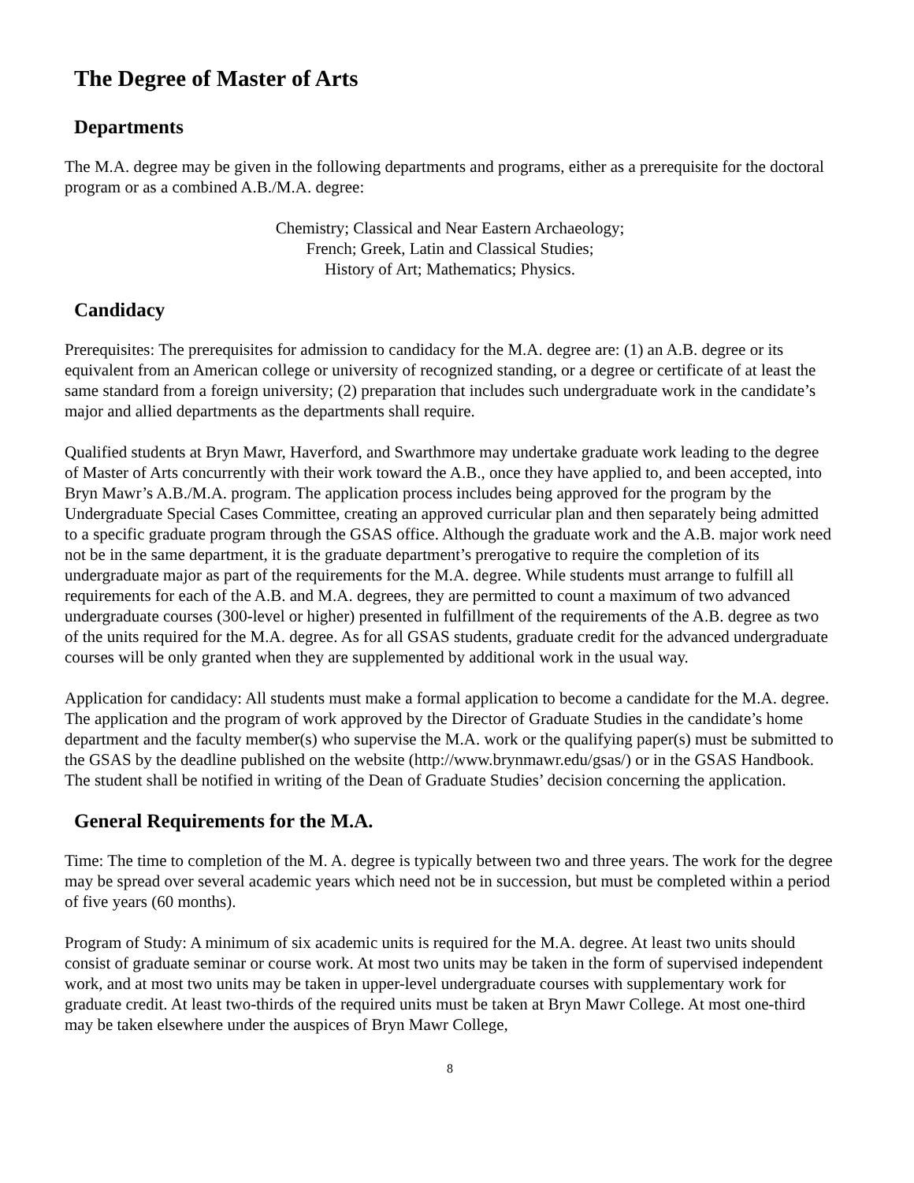The Degree of Master of Arts
Departments
The M.A. degree may be given in the following departments and programs, either as a prerequisite for the doctoral program or as a combined A.B./M.A. degree:
Chemistry; Classical and Near Eastern Archaeology;
French; Greek, Latin and Classical Studies;
History of Art; Mathematics; Physics.
Candidacy
Prerequisites: The prerequisites for admission to candidacy for the M.A. degree are: (1) an A.B. degree or its equivalent from an American college or university of recognized standing, or a degree or certificate of at least the same standard from a foreign university; (2) preparation that includes such undergraduate work in the candidate’s major and allied departments as the departments shall require.
Qualified students at Bryn Mawr, Haverford, and Swarthmore may undertake graduate work leading to the degree of Master of Arts concurrently with their work toward the A.B., once they have applied to, and been accepted, into Bryn Mawr’s A.B./M.A. program. The application process includes being approved for the program by the Undergraduate Special Cases Committee, creating an approved curricular plan and then separately being admitted to a specific graduate program through the GSAS office. Although the graduate work and the A.B. major work need not be in the same department, it is the graduate department’s prerogative to require the completion of its undergraduate major as part of the requirements for the M.A. degree. While students must arrange to fulfill all requirements for each of the A.B. and M.A. degrees, they are permitted to count a maximum of two advanced undergraduate courses (300-level or higher) presented in fulfillment of the requirements of the A.B. degree as two of the units required for the M.A. degree. As for all GSAS students, graduate credit for the advanced undergraduate courses will be only granted when they are supplemented by additional work in the usual way.
Application for candidacy: All students must make a formal application to become a candidate for the M.A. degree. The application and the program of work approved by the Director of Graduate Studies in the candidate’s home department and the faculty member(s) who supervise the M.A. work or the qualifying paper(s) must be submitted to the GSAS by the deadline published on the website (http://www.brynmawr.edu/gsas/) or in the GSAS Handbook. The student shall be notified in writing of the Dean of Graduate Studies’ decision concerning the application.
General Requirements for the M.A.
Time: The time to completion of the M. A. degree is typically between two and three years. The work for the degree may be spread over several academic years which need not be in succession, but must be completed within a period of five years (60 months).
Program of Study: A minimum of six academic units is required for the M.A. degree. At least two units should consist of graduate seminar or course work. At most two units may be taken in the form of supervised independent work, and at most two units may be taken in upper-level undergraduate courses with supplementary work for graduate credit. At least two-thirds of the required units must be taken at Bryn Mawr College. At most one-third may be taken elsewhere under the auspices of Bryn Mawr College,
8